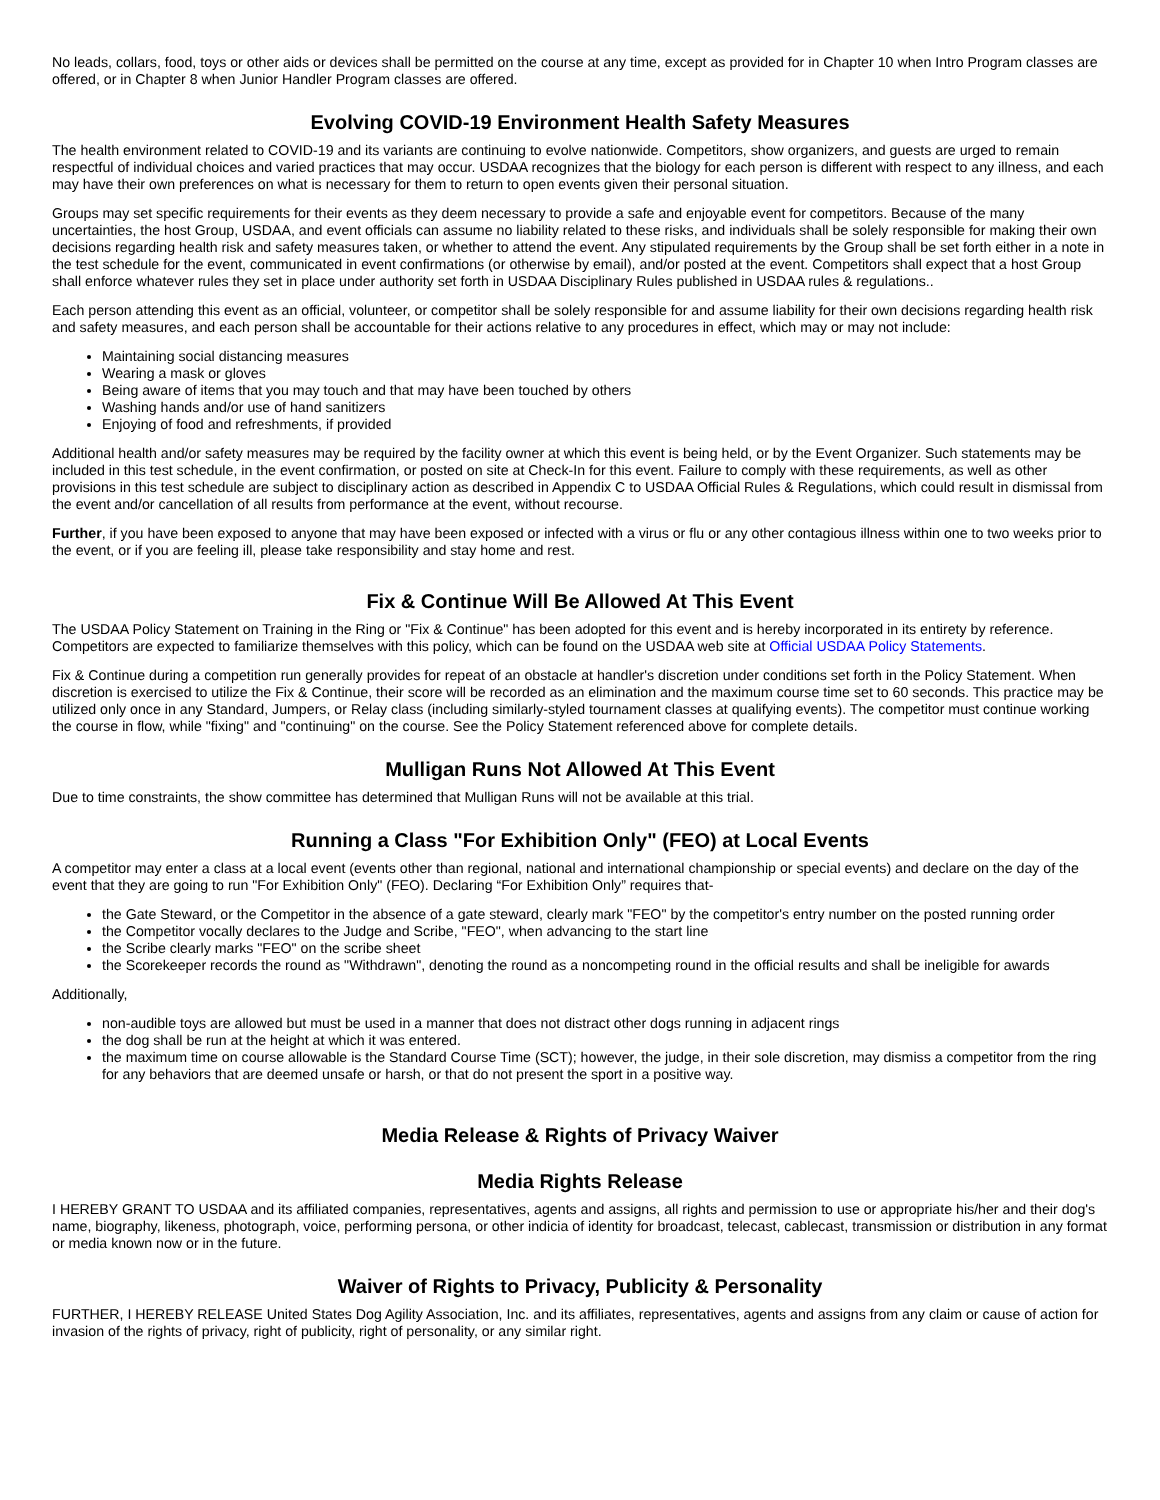No leads, collars, food, toys or other aids or devices shall be permitted on the course at any time, except as provided for in Chapter 10 when Intro Program classes are offered, or in Chapter 8 when Junior Handler Program classes are offered.
Evolving COVID-19 Environment Health Safety Measures
The health environment related to COVID-19 and its variants are continuing to evolve nationwide. Competitors, show organizers, and guests are urged to remain respectful of individual choices and varied practices that may occur. USDAA recognizes that the biology for each person is different with respect to any illness, and each may have their own preferences on what is necessary for them to return to open events given their personal situation.
Groups may set specific requirements for their events as they deem necessary to provide a safe and enjoyable event for competitors. Because of the many uncertainties, the host Group, USDAA, and event officials can assume no liability related to these risks, and individuals shall be solely responsible for making their own decisions regarding health risk and safety measures taken, or whether to attend the event. Any stipulated requirements by the Group shall be set forth either in a note in the test schedule for the event, communicated in event confirmations (or otherwise by email), and/or posted at the event. Competitors shall expect that a host Group shall enforce whatever rules they set in place under authority set forth in USDAA Disciplinary Rules published in USDAA rules & regulations..
Each person attending this event as an official, volunteer, or competitor shall be solely responsible for and assume liability for their own decisions regarding health risk and safety measures, and each person shall be accountable for their actions relative to any procedures in effect, which may or may not include:
Maintaining social distancing measures
Wearing a mask or gloves
Being aware of items that you may touch and that may have been touched by others
Washing hands and/or use of hand sanitizers
Enjoying of food and refreshments, if provided
Additional health and/or safety measures may be required by the facility owner at which this event is being held, or by the Event Organizer. Such statements may be included in this test schedule, in the event confirmation, or posted on site at Check-In for this event. Failure to comply with these requirements, as well as other provisions in this test schedule are subject to disciplinary action as described in Appendix C to USDAA Official Rules & Regulations, which could result in dismissal from the event and/or cancellation of all results from performance at the event, without recourse.
Further, if you have been exposed to anyone that may have been exposed or infected with a virus or flu or any other contagious illness within one to two weeks prior to the event, or if you are feeling ill, please take responsibility and stay home and rest.
Fix & Continue Will Be Allowed At This Event
The USDAA Policy Statement on Training in the Ring or "Fix & Continue" has been adopted for this event and is hereby incorporated in its entirety by reference. Competitors are expected to familiarize themselves with this policy, which can be found on the USDAA web site at Official USDAA Policy Statements.
Fix & Continue during a competition run generally provides for repeat of an obstacle at handler's discretion under conditions set forth in the Policy Statement. When discretion is exercised to utilize the Fix & Continue, their score will be recorded as an elimination and the maximum course time set to 60 seconds. This practice may be utilized only once in any Standard, Jumpers, or Relay class (including similarly-styled tournament classes at qualifying events). The competitor must continue working the course in flow, while "fixing" and "continuing" on the course. See the Policy Statement referenced above for complete details.
Mulligan Runs Not Allowed At This Event
Due to time constraints, the show committee has determined that Mulligan Runs will not be available at this trial.
Running a Class "For Exhibition Only" (FEO) at Local Events
A competitor may enter a class at a local event (events other than regional, national and international championship or special events) and declare on the day of the event that they are going to run "For Exhibition Only" (FEO). Declaring “For Exhibition Only” requires that-
the Gate Steward, or the Competitor in the absence of a gate steward, clearly mark "FEO" by the competitor's entry number on the posted running order
the Competitor vocally declares to the Judge and Scribe, "FEO", when advancing to the start line
the Scribe clearly marks "FEO" on the scribe sheet
the Scorekeeper records the round as "Withdrawn", denoting the round as a noncompeting round in the official results and shall be ineligible for awards
Additionally,
non-audible toys are allowed but must be used in a manner that does not distract other dogs running in adjacent rings
the dog shall be run at the height at which it was entered.
the maximum time on course allowable is the Standard Course Time (SCT); however, the judge, in their sole discretion, may dismiss a competitor from the ring for any behaviors that are deemed unsafe or harsh, or that do not present the sport in a positive way.
Media Release & Rights of Privacy Waiver
Media Rights Release
I HEREBY GRANT TO USDAA and its affiliated companies, representatives, agents and assigns, all rights and permission to use or appropriate his/her and their dog's name, biography, likeness, photograph, voice, performing persona, or other indicia of identity for broadcast, telecast, cablecast, transmission or distribution in any format or media known now or in the future.
Waiver of Rights to Privacy, Publicity & Personality
FURTHER, I HEREBY RELEASE United States Dog Agility Association, Inc. and its affiliates, representatives, agents and assigns from any claim or cause of action for invasion of the rights of privacy, right of publicity, right of personality, or any similar right.